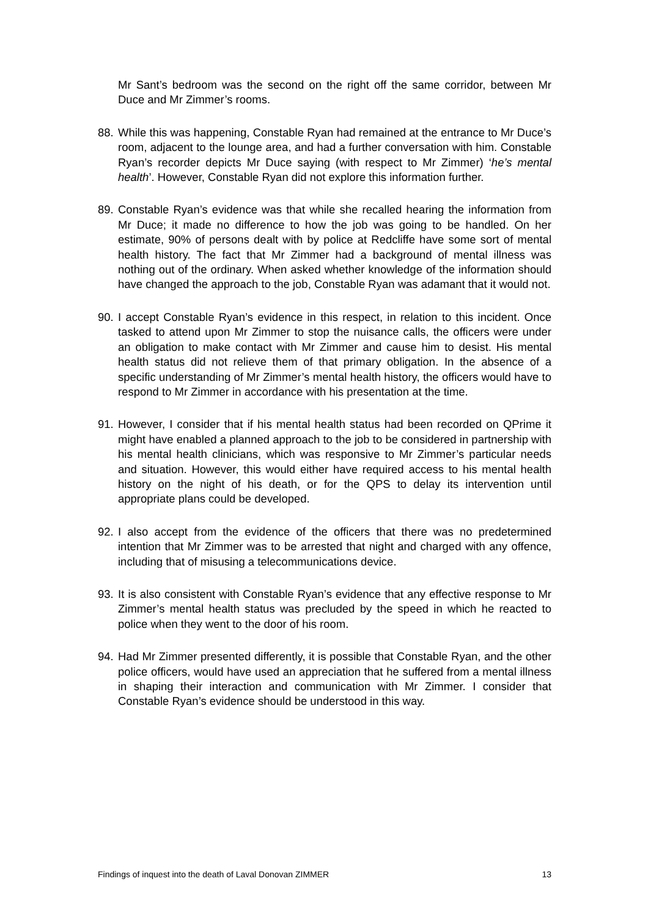Mr Sant’s bedroom was the second on the right off the same corridor, between Mr Duce and Mr Zimmer’s rooms.
88. While this was happening, Constable Ryan had remained at the entrance to Mr Duce’s room, adjacent to the lounge area, and had a further conversation with him. Constable Ryan’s recorder depicts Mr Duce saying (with respect to Mr Zimmer) ‘he’s mental health’. However, Constable Ryan did not explore this information further.
89. Constable Ryan’s evidence was that while she recalled hearing the information from Mr Duce; it made no difference to how the job was going to be handled. On her estimate, 90% of persons dealt with by police at Redcliffe have some sort of mental health history. The fact that Mr Zimmer had a background of mental illness was nothing out of the ordinary. When asked whether knowledge of the information should have changed the approach to the job, Constable Ryan was adamant that it would not.
90. I accept Constable Ryan’s evidence in this respect, in relation to this incident. Once tasked to attend upon Mr Zimmer to stop the nuisance calls, the officers were under an obligation to make contact with Mr Zimmer and cause him to desist. His mental health status did not relieve them of that primary obligation. In the absence of a specific understanding of Mr Zimmer’s mental health history, the officers would have to respond to Mr Zimmer in accordance with his presentation at the time.
91. However, I consider that if his mental health status had been recorded on QPrime it might have enabled a planned approach to the job to be considered in partnership with his mental health clinicians, which was responsive to Mr Zimmer’s particular needs and situation. However, this would either have required access to his mental health history on the night of his death, or for the QPS to delay its intervention until appropriate plans could be developed.
92. I also accept from the evidence of the officers that there was no predetermined intention that Mr Zimmer was to be arrested that night and charged with any offence, including that of misusing a telecommunications device.
93. It is also consistent with Constable Ryan’s evidence that any effective response to Mr Zimmer’s mental health status was precluded by the speed in which he reacted to police when they went to the door of his room.
94. Had Mr Zimmer presented differently, it is possible that Constable Ryan, and the other police officers, would have used an appreciation that he suffered from a mental illness in shaping their interaction and communication with Mr Zimmer. I consider that Constable Ryan’s evidence should be understood in this way.
Findings of inquest into the death of Laval Donovan ZIMMER 13